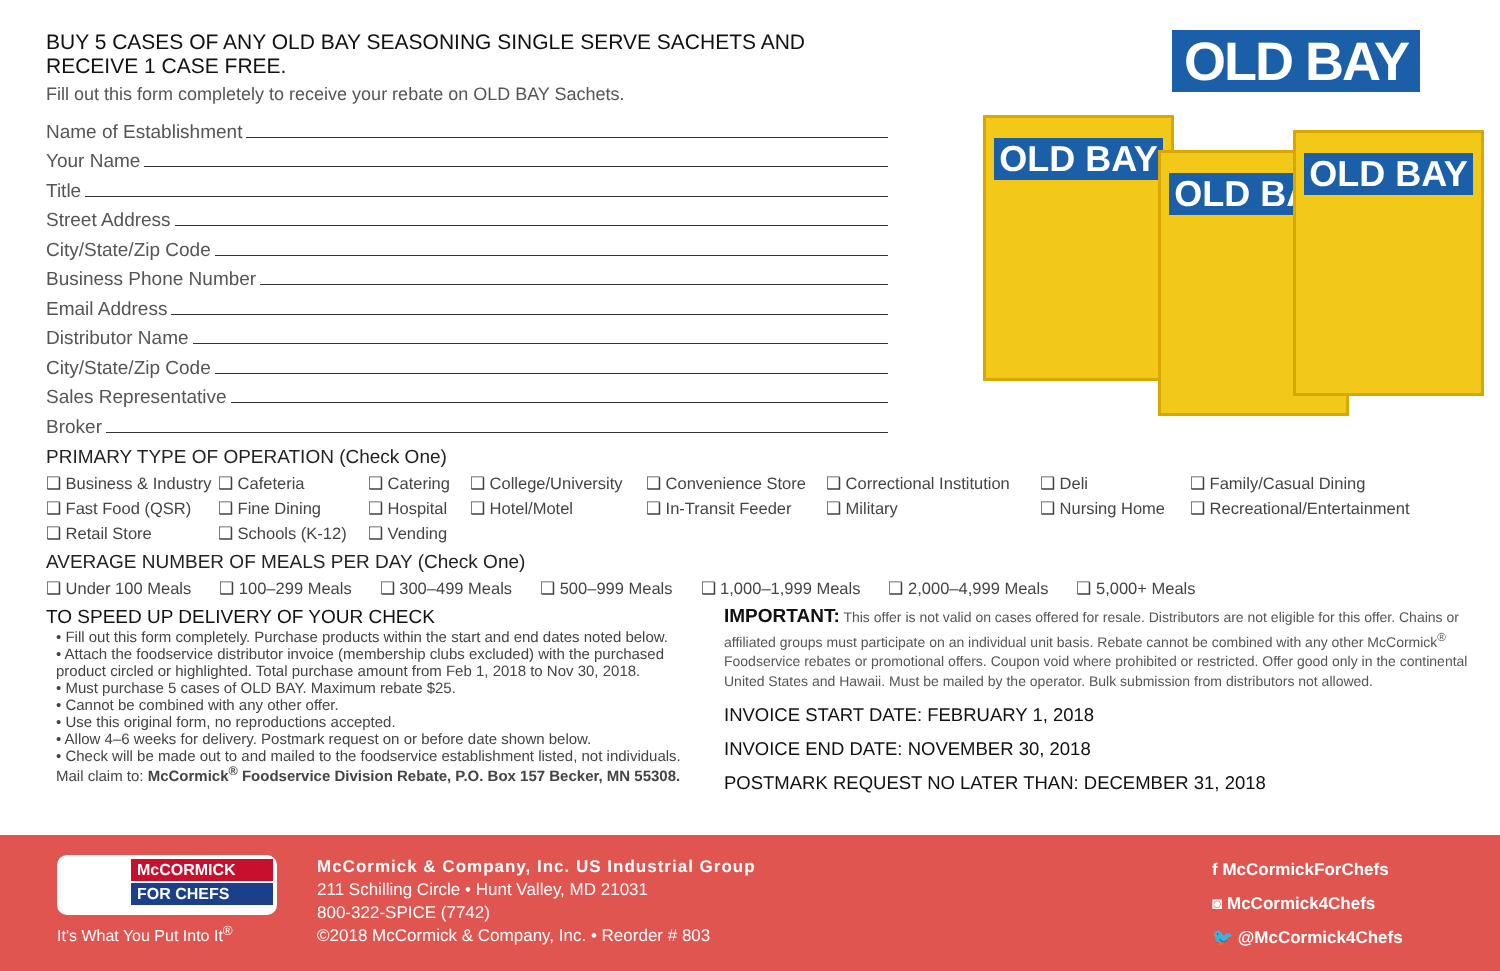BUY 5 CASES OF ANY OLD BAY SEASONING SINGLE SERVE SACHETS AND RECEIVE 1 CASE FREE.
Fill out this form completely to receive your rebate on OLD BAY Sachets.
Name of Establishment
Your Name
Title
Street Address
City/State/Zip Code
Business Phone Number
Email Address
Distributor Name
City/State/Zip Code
Sales Representative
Broker
OLD BAY
OLD BAY
OLD BAY
OLD BAY
PRIMARY TYPE OF OPERATION (Check One)
❑ Business & Industry
❑ Cafeteria
❑ Catering
❑ College/University
❑ Convenience Store
❑ Correctional Institution
❑ Deli
❑ Family/Casual Dining
❑ Fast Food (QSR)
❑ Fine Dining
❑ Hospital
❑ Hotel/Motel
❑ In-Transit Feeder
❑ Military
❑ Nursing Home
❑ Recreational/Entertainment
❑ Retail Store
❑ Schools (K-12)
❑ Vending
AVERAGE NUMBER OF MEALS PER DAY (Check One)
❑ Under 100 Meals ❑ 100–299 Meals ❑ 300–499 Meals ❑ 500–999 Meals ❑ 1,000–1,999 Meals ❑ 2,000–4,999 Meals ❑ 5,000+ Meals
TO SPEED UP DELIVERY OF YOUR CHECK
• Fill out this form completely. Purchase products within the start and end dates noted below.
• Attach the foodservice distributor invoice (membership clubs excluded) with the purchased product circled or highlighted. Total purchase amount from Feb 1, 2018 to Nov 30, 2018.
• Must purchase 5 cases of OLD BAY. Maximum rebate $25.
• Cannot be combined with any other offer.
• Use this original form, no reproductions accepted.
• Allow 4–6 weeks for delivery. Postmark request on or before date shown below.
• Check will be made out to and mailed to the foodservice establishment listed, not individuals. Mail claim to: McCormick<sup>®</sup> Foodservice Division Rebate, P.O. Box 157 Becker, MN 55308.
IMPORTANT: This offer is not valid on cases offered for resale. Distributors are not eligible for this offer. Chains or affiliated groups must participate on an individual unit basis. Rebate cannot be combined with any other McCormick<sup>®</sup> Foodservice rebates or promotional offers. Coupon void where prohibited or restricted. Offer good only in the continental United States and Hawaii. Must be mailed by the operator. Bulk submission from distributors not allowed.
INVOICE START DATE: FEBRUARY 1, 2018
INVOICE END DATE: NOVEMBER 30, 2018
POSTMARK REQUEST NO LATER THAN: DECEMBER 31, 2018
McCORMICK
FOR CHEFS
It's What You Put Into It<sup>®</sup>
McCormick & Company, Inc. US Industrial Group
211 Schilling Circle • Hunt Valley, MD 21031
800-322-SPICE (7742)
©2018 McCormick & Company, Inc. • Reorder # 803
f McCormickForChefs
◙ McCormick4Chefs
🐦 @McCormick4Chefs